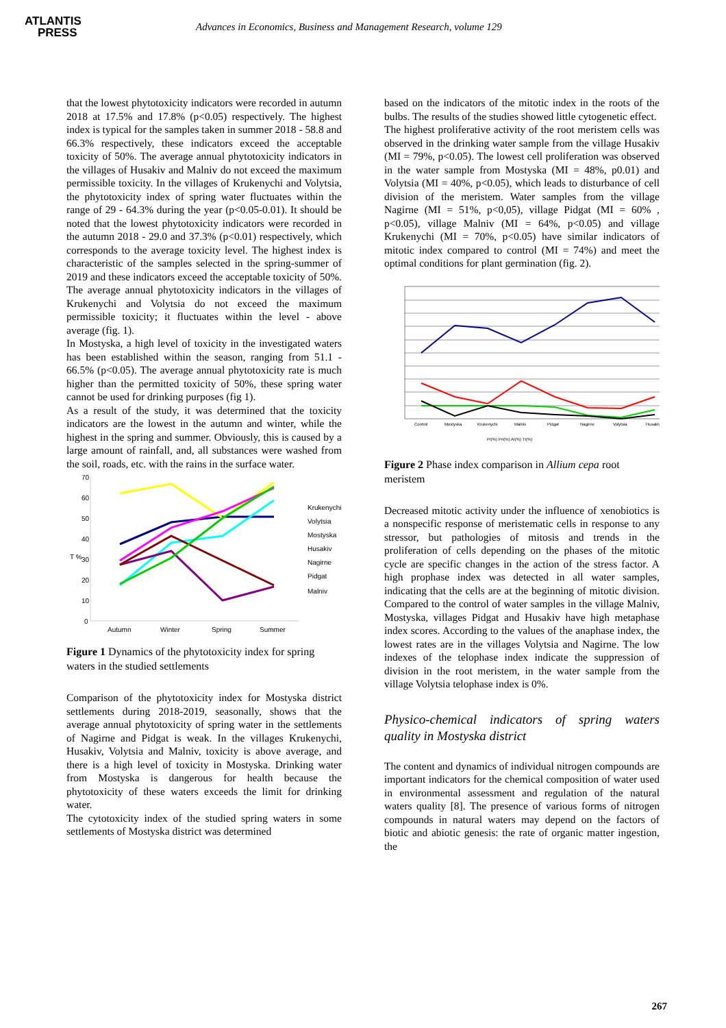ATLANTIS
PRESS
Advances in Economics, Business and Management Research, volume 129
that the lowest phytotoxicity indicators were recorded in autumn 2018 at 17.5% and 17.8% (p<0.05) respectively. The highest index is typical for the samples taken in summer 2018 - 58.8 and 66.3% respectively, these indicators exceed the acceptable toxicity of 50%. The average annual phytotoxicity indicators in the villages of Husakiv and Malniv do not exceed the maximum permissible toxicity. In the villages of Krukenychi and Volytsia, the phytotoxicity index of spring water fluctuates within the range of 29 - 64.3% during the year (p<0.05-0.01). It should be noted that the lowest phytotoxicity indicators were recorded in the autumn 2018 - 29.0 and 37.3% (p<0.01) respectively, which corresponds to the average toxicity level. The highest index is characteristic of the samples selected in the spring-summer of 2019 and these indicators exceed the acceptable toxicity of 50%. The average annual phytotoxicity indicators in the villages of Krukenychi and Volytsia do not exceed the maximum permissible toxicity; it fluctuates within the level - above average (fig. 1).
In Mostyska, a high level of toxicity in the investigated waters has been established within the season, ranging from 51.1 - 66.5% (p<0.05). The average annual phytotoxicity rate is much higher than the permitted toxicity of 50%, these spring water cannot be used for drinking purposes (fig 1).
As a result of the study, it was determined that the toxicity indicators are the lowest in the autumn and winter, while the highest in the spring and summer. Obviously, this is caused by a large amount of rainfall, and, all substances were washed from the soil, roads, etc. with the rains in the surface water.
70
60
50
40
30
20
10
0
T %
Autumn
Winter
Spring
Summer
Krukenychi
Volytsia
Mostyska
Husakiv
Nagirne
Pidgat
Malniv
Figure 1 Dynamics of the phytotoxicity index for spring waters in the studied settlements
Comparison of the phytotoxicity index for Mostyska district settlements during 2018-2019, seasonally, shows that the average annual phytotoxicity of spring water in the settlements of Nagirne and Pidgat is weak. In the villages Krukenychi, Husakiv, Volytsia and Malniv, toxicity is above average, and there is a high level of toxicity in Mostyska. Drinking water from Mostyska is dangerous for health because the phytotoxicity of these waters exceeds the limit for drinking water.
The cytotoxicity index of the studied spring waters in some settlements of Mostyska district was determined
based on the indicators of the mitotic index in the roots of the bulbs. The results of the studies showed little cytogenetic effect.
The highest proliferative activity of the root meristem cells was observed in the drinking water sample from the village Husakiv (MI = 79%, p<0.05). The lowest cell proliferation was observed in the water sample from Mostyska (MI = 48%, p0.01) and Volytsia (MI = 40%, p<0.05), which leads to disturbance of cell division of the meristem. Water samples from the village Nagirne (MI = 51%, p<0,05), village Pidgat (MI = 60% , p<0.05), village Malniv (MI = 64%, p<0.05) and village Krukenychi (MI = 70%, p<0.05) have similar indicators of mitotic index compared to control (MI = 74%) and meet the optimal conditions for plant germination (fig. 2).
Control
Mostyska
Krukenychi
Malniv
Pidgat
Nagirne
Volytsia
Husakiv
PI(%) PrI(%) AI(%) TI(%)
Figure 2 Phase index comparison in Allium cepa root meristem
Decreased mitotic activity under the influence of xenobiotics is a nonspecific response of meristematic cells in response to any stressor, but pathologies of mitosis and trends in the proliferation of cells depending on the phases of the mitotic cycle are specific changes in the action of the stress factor. A high prophase index was detected in all water samples, indicating that the cells are at the beginning of mitotic division. Compared to the control of water samples in the village Malniv, Mostyska, villages Pidgat and Husakiv have high metaphase index scores. According to the values of the anaphase index, the lowest rates are in the villages Volytsia and Nagirne. The low indexes of the telophase index indicate the suppression of division in the root meristem, in the water sample from the village Volytsia telophase index is 0%.
Physico-chemical indicators of spring waters quality in Mostyska district
The content and dynamics of individual nitrogen compounds are important indicators for the chemical composition of water used in environmental assessment and regulation of the natural waters quality [8]. The presence of various forms of nitrogen compounds in natural waters may depend on the factors of biotic and abiotic genesis: the rate of organic matter ingestion, the
267